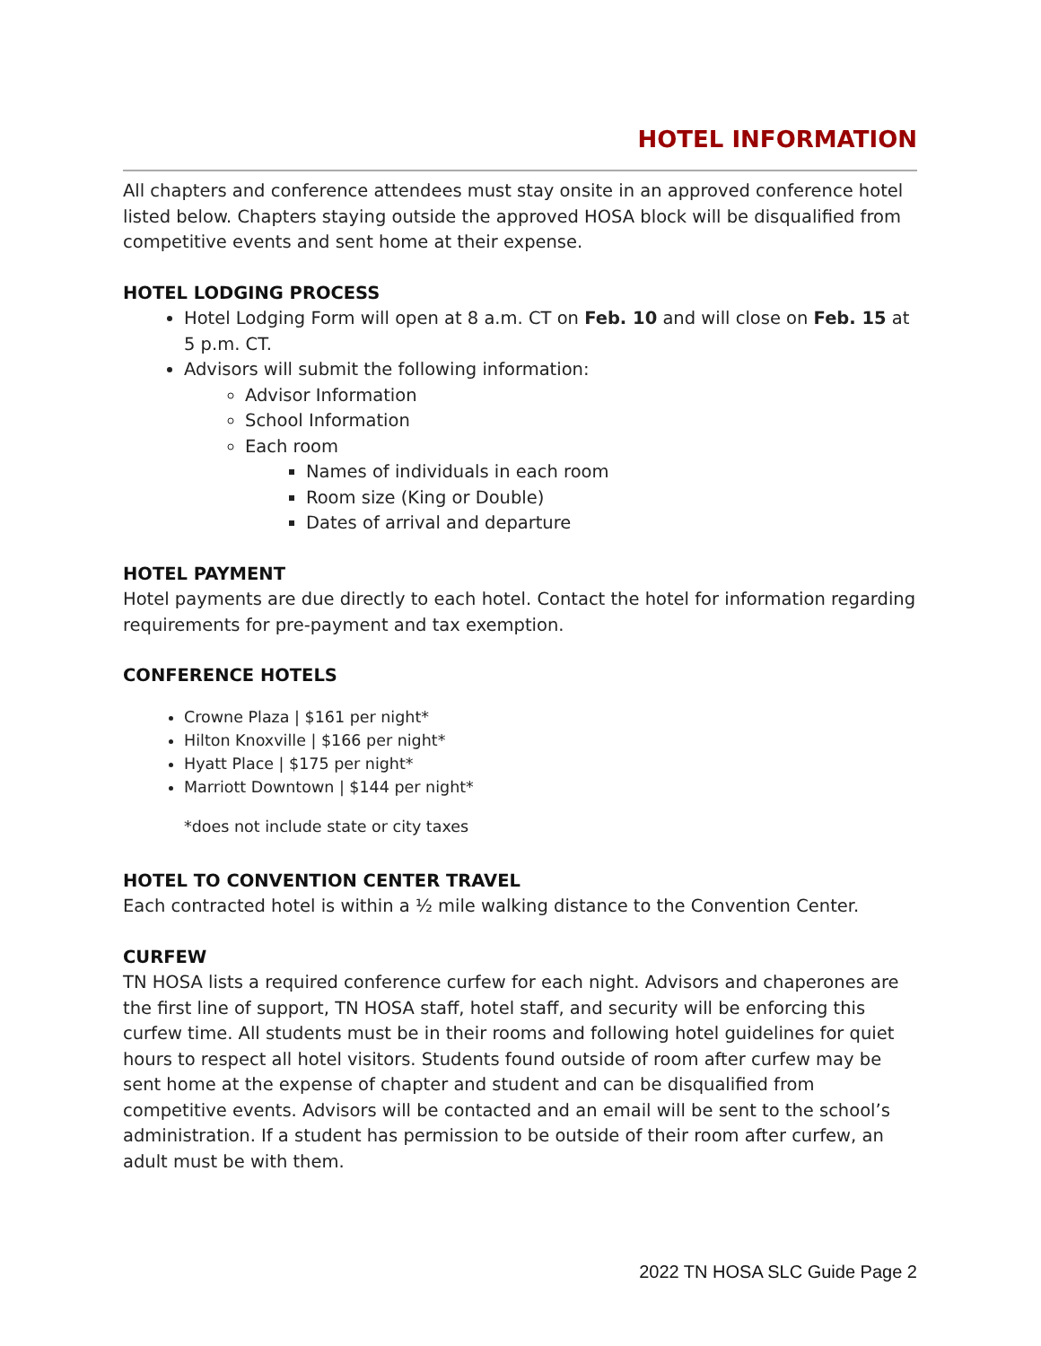HOTEL INFORMATION
All chapters and conference attendees must stay onsite in an approved conference hotel listed below. Chapters staying outside the approved HOSA block will be disqualified from competitive events and sent home at their expense.
HOTEL LODGING PROCESS
Hotel Lodging Form will open at 8 a.m. CT on Feb. 10 and will close on Feb. 15 at 5 p.m. CT.
Advisors will submit the following information:
Advisor Information
School Information
Each room
Names of individuals in each room
Room size (King or Double)
Dates of arrival and departure
HOTEL PAYMENT
Hotel payments are due directly to each hotel. Contact the hotel for information regarding requirements for pre-payment and tax exemption.
CONFERENCE HOTELS
Crowne Plaza | $161 per night*
Hilton Knoxville | $166 per night*
Hyatt Place | $175 per night*
Marriott Downtown | $144 per night*
*does not include state or city taxes
HOTEL TO CONVENTION CENTER TRAVEL
Each contracted hotel is within a ½ mile walking distance to the Convention Center.
CURFEW
TN HOSA lists a required conference curfew for each night. Advisors and chaperones are the first line of support, TN HOSA staff, hotel staff, and security will be enforcing this curfew time. All students must be in their rooms and following hotel guidelines for quiet hours to respect all hotel visitors. Students found outside of room after curfew may be sent home at the expense of chapter and student and can be disqualified from competitive events. Advisors will be contacted and an email will be sent to the school’s administration. If a student has permission to be outside of their room after curfew, an adult must be with them.
2022 TN HOSA SLC Guide Page 2